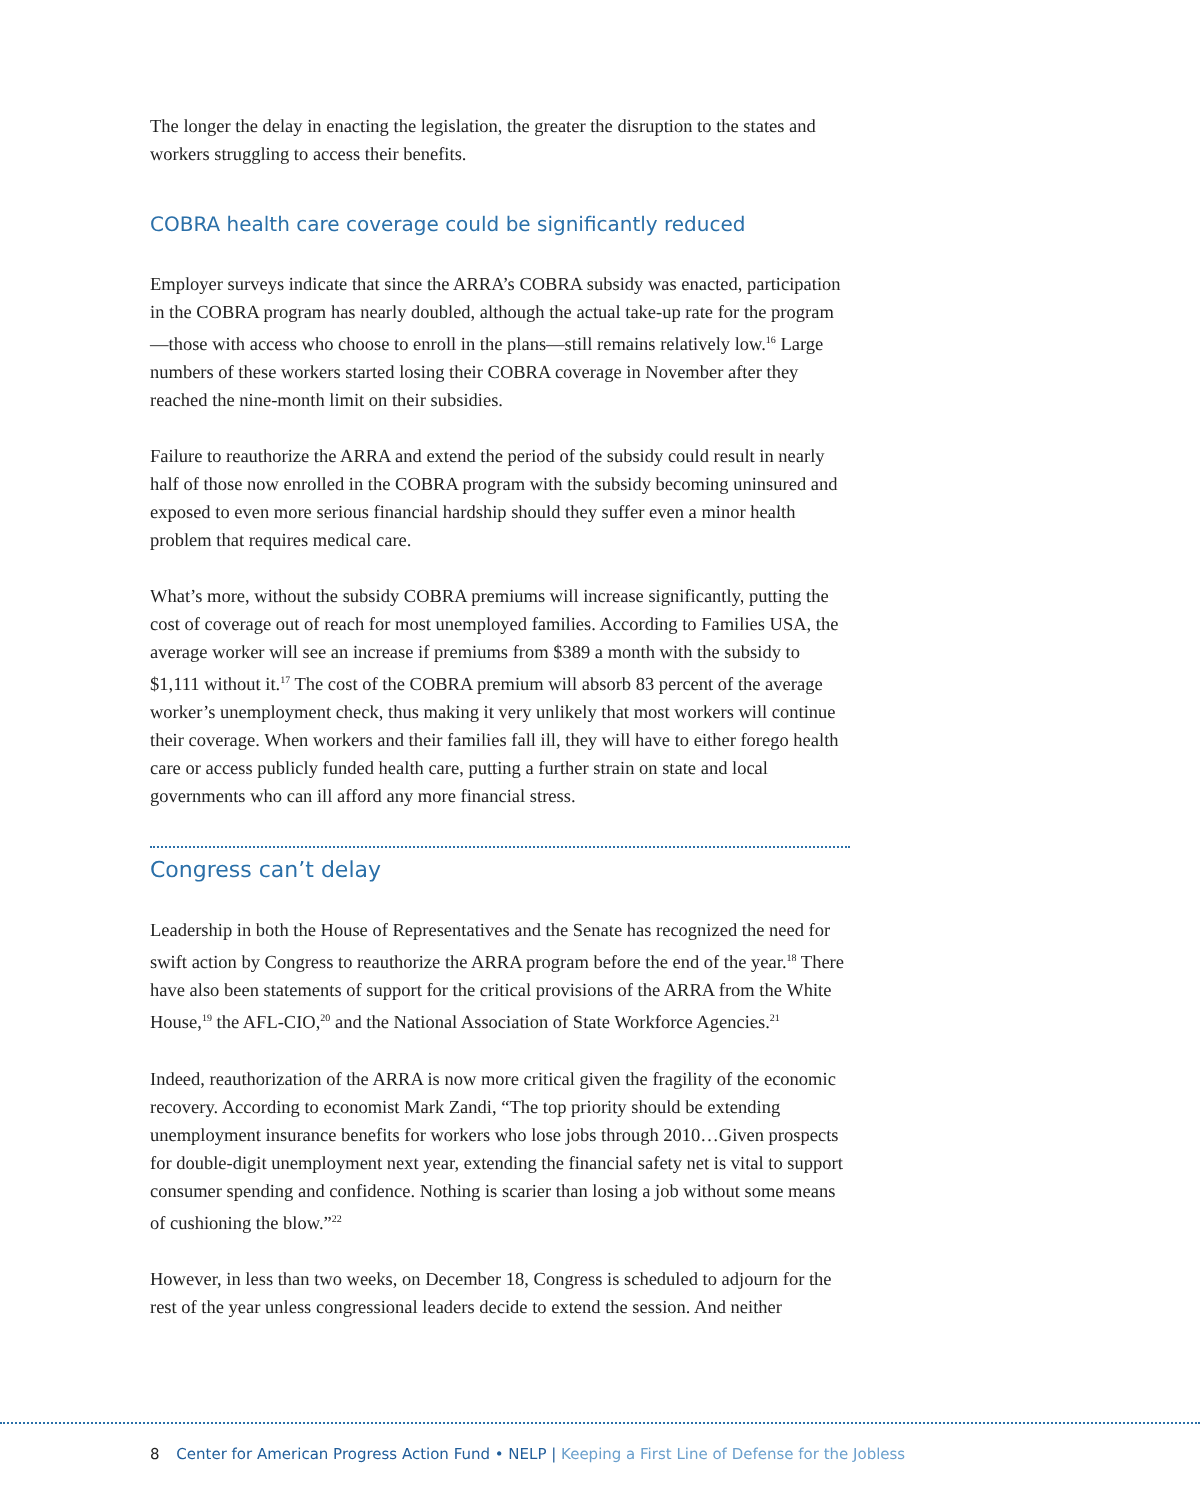The longer the delay in enacting the legislation, the greater the disruption to the states and workers struggling to access their benefits.
COBRA health care coverage could be significantly reduced
Employer surveys indicate that since the ARRA’s COBRA subsidy was enacted, participation in the COBRA program has nearly doubled, although the actual take-up rate for the program—those with access who choose to enroll in the plans—still remains relatively low.<sup>16</sup> Large numbers of these workers started losing their COBRA coverage in November after they reached the nine-month limit on their subsidies.
Failure to reauthorize the ARRA and extend the period of the subsidy could result in nearly half of those now enrolled in the COBRA program with the subsidy becoming uninsured and exposed to even more serious financial hardship should they suffer even a minor health problem that requires medical care.
What’s more, without the subsidy COBRA premiums will increase significantly, putting the cost of coverage out of reach for most unemployed families. According to Families USA, the average worker will see an increase if premiums from $389 a month with the subsidy to $1,111 without it.<sup>17</sup> The cost of the COBRA premium will absorb 83 percent of the average worker’s unemployment check, thus making it very unlikely that most workers will continue their coverage. When workers and their families fall ill, they will have to either forego health care or access publicly funded health care, putting a further strain on state and local governments who can ill afford any more financial stress.
Congress can’t delay
Leadership in both the House of Representatives and the Senate has recognized the need for swift action by Congress to reauthorize the ARRA program before the end of the year.<sup>18</sup> There have also been statements of support for the critical provisions of the ARRA from the White House,<sup>19</sup> the AFL-CIO,<sup>20</sup> and the National Association of State Workforce Agencies.<sup>21</sup>
Indeed, reauthorization of the ARRA is now more critical given the fragility of the economic recovery. According to economist Mark Zandi, “The top priority should be extending unemployment insurance benefits for workers who lose jobs through 2010…Given prospects for double-digit unemployment next year, extending the financial safety net is vital to support consumer spending and confidence. Nothing is scarier than losing a job without some means of cushioning the blow.”<sup>22</sup>
However, in less than two weeks, on December 18, Congress is scheduled to adjourn for the rest of the year unless congressional leaders decide to extend the session. And neither
8 Center for American Progress Action Fund • NELP | Keeping a First Line of Defense for the Jobless